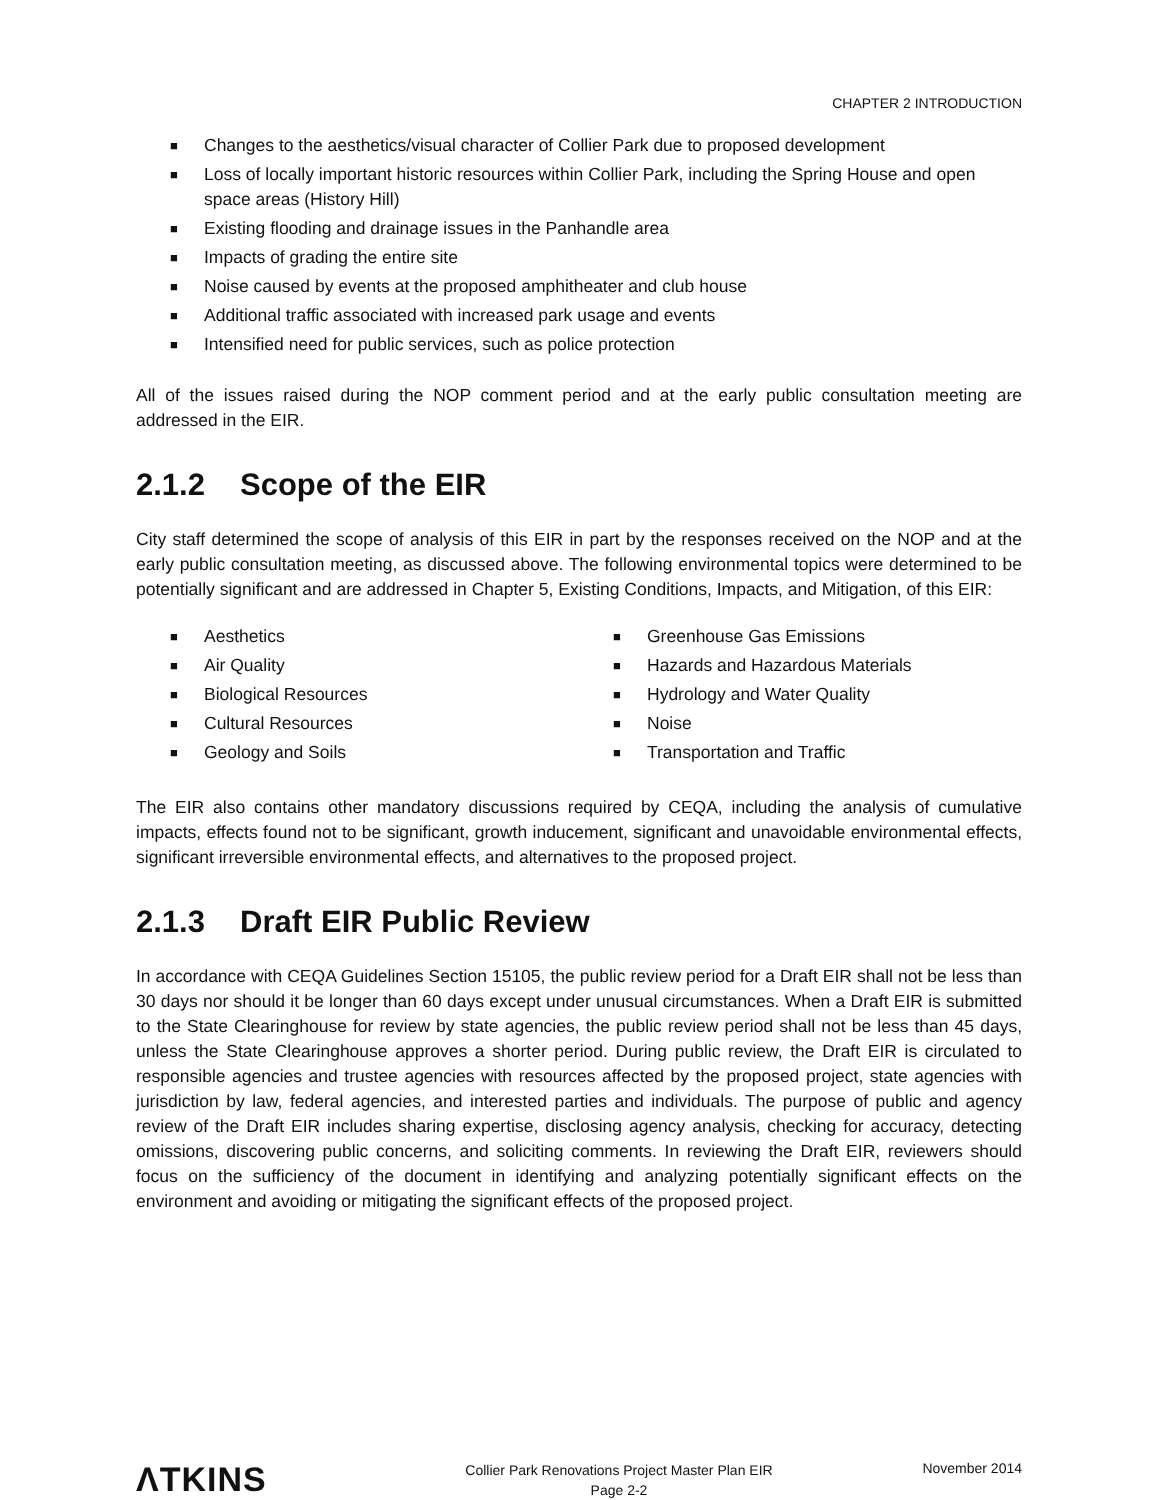CHAPTER 2 INTRODUCTION
■ Changes to the aesthetics/visual character of Collier Park due to proposed development
■ Loss of locally important historic resources within Collier Park, including the Spring House and open space areas (History Hill)
■ Existing flooding and drainage issues in the Panhandle area
■ Impacts of grading the entire site
■ Noise caused by events at the proposed amphitheater and club house
■ Additional traffic associated with increased park usage and events
■ Intensified need for public services, such as police protection
All of the issues raised during the NOP comment period and at the early public consultation meeting are addressed in the EIR.
2.1.2 Scope of the EIR
City staff determined the scope of analysis of this EIR in part by the responses received on the NOP and at the early public consultation meeting, as discussed above. The following environmental topics were determined to be potentially significant and are addressed in Chapter 5, Existing Conditions, Impacts, and Mitigation, of this EIR:
■ Aesthetics
■ Air Quality
■ Biological Resources
■ Cultural Resources
■ Geology and Soils
■ Greenhouse Gas Emissions
■ Hazards and Hazardous Materials
■ Hydrology and Water Quality
■ Noise
■ Transportation and Traffic
The EIR also contains other mandatory discussions required by CEQA, including the analysis of cumulative impacts, effects found not to be significant, growth inducement, significant and unavoidable environmental effects, significant irreversible environmental effects, and alternatives to the proposed project.
2.1.3 Draft EIR Public Review
In accordance with CEQA Guidelines Section 15105, the public review period for a Draft EIR shall not be less than 30 days nor should it be longer than 60 days except under unusual circumstances. When a Draft EIR is submitted to the State Clearinghouse for review by state agencies, the public review period shall not be less than 45 days, unless the State Clearinghouse approves a shorter period. During public review, the Draft EIR is circulated to responsible agencies and trustee agencies with resources affected by the proposed project, state agencies with jurisdiction by law, federal agencies, and interested parties and individuals. The purpose of public and agency review of the Draft EIR includes sharing expertise, disclosing agency analysis, checking for accuracy, detecting omissions, discovering public concerns, and soliciting comments. In reviewing the Draft EIR, reviewers should focus on the sufficiency of the document in identifying and analyzing potentially significant effects on the environment and avoiding or mitigating the significant effects of the proposed project.
ΛTKINS
Collier Park Renovations Project Master Plan EIR
Page 2-2
November 2014